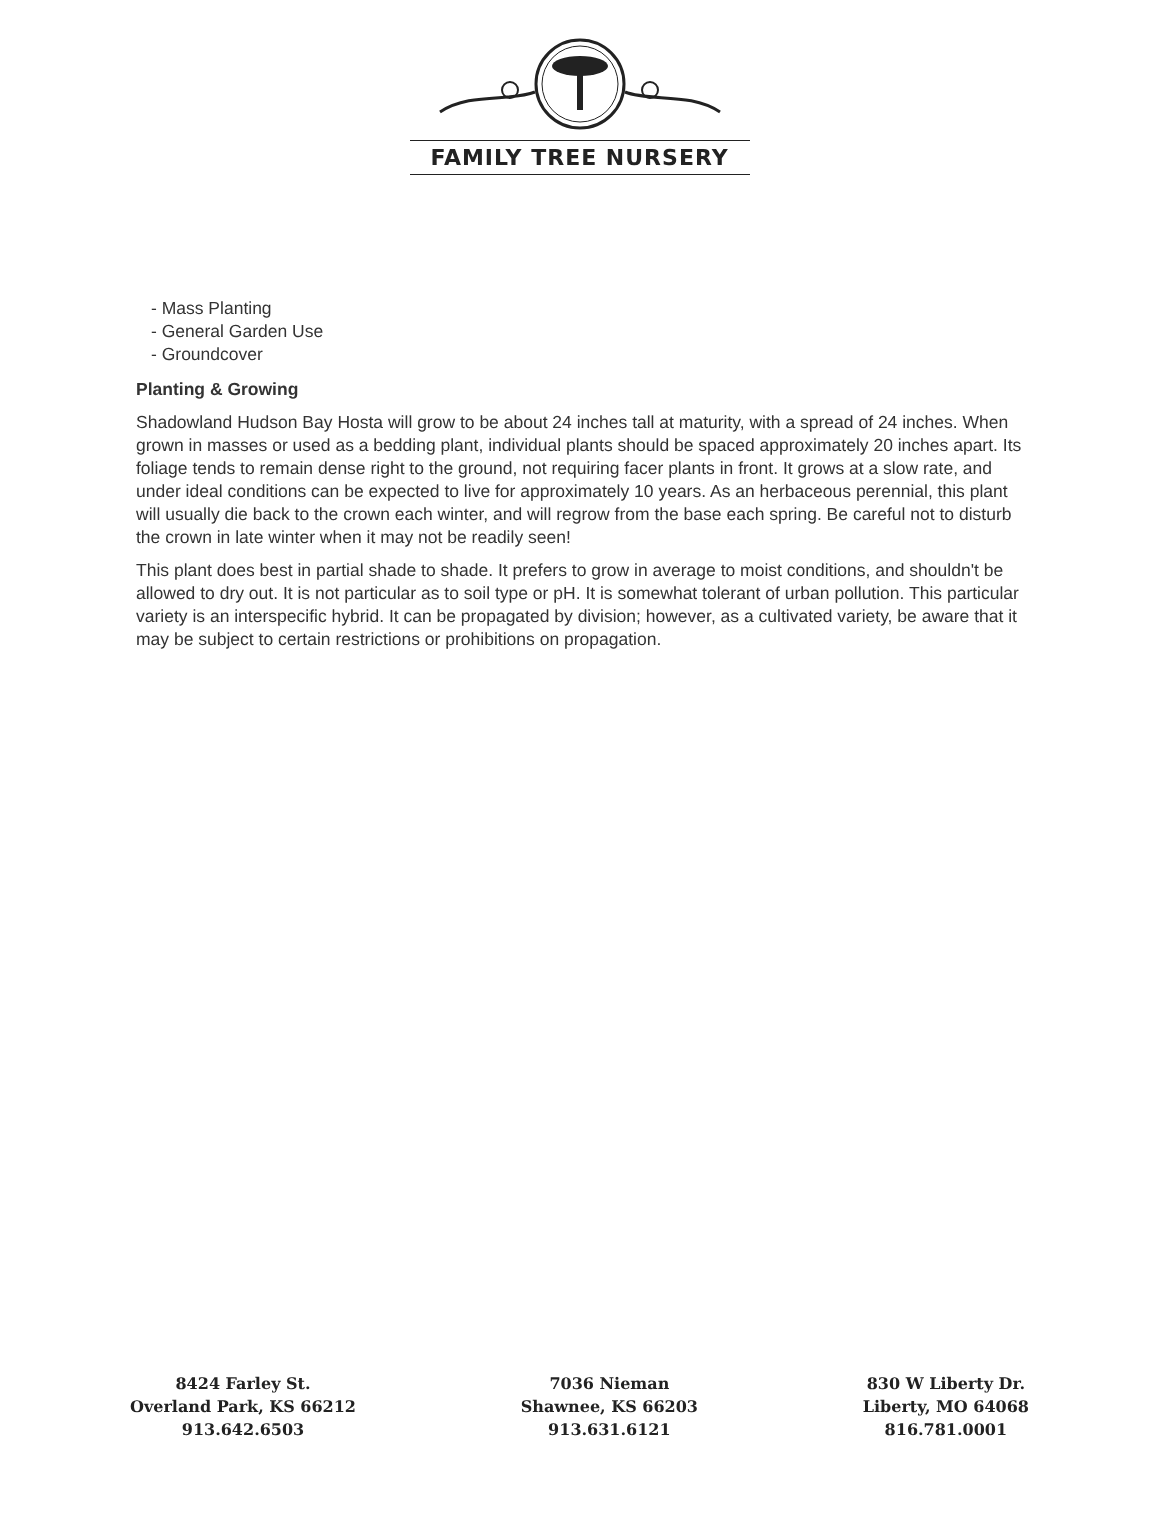FAMILY TREE NURSERY
- Mass Planting
- General Garden Use
- Groundcover
Planting & Growing
Shadowland Hudson Bay Hosta will grow to be about 24 inches tall at maturity, with a spread of 24 inches. When grown in masses or used as a bedding plant, individual plants should be spaced approximately 20 inches apart. Its foliage tends to remain dense right to the ground, not requiring facer plants in front. It grows at a slow rate, and under ideal conditions can be expected to live for approximately 10 years. As an herbaceous perennial, this plant will usually die back to the crown each winter, and will regrow from the base each spring. Be careful not to disturb the crown in late winter when it may not be readily seen!
This plant does best in partial shade to shade. It prefers to grow in average to moist conditions, and shouldn't be allowed to dry out. It is not particular as to soil type or pH. It is somewhat tolerant of urban pollution. This particular variety is an interspecific hybrid. It can be propagated by division; however, as a cultivated variety, be aware that it may be subject to certain restrictions or prohibitions on propagation.
8424 Farley St.
Overland Park, KS 66212
913.642.6503
7036 Nieman
Shawnee, KS 66203
913.631.6121
830 W Liberty Dr.
Liberty, MO 64068
816.781.0001